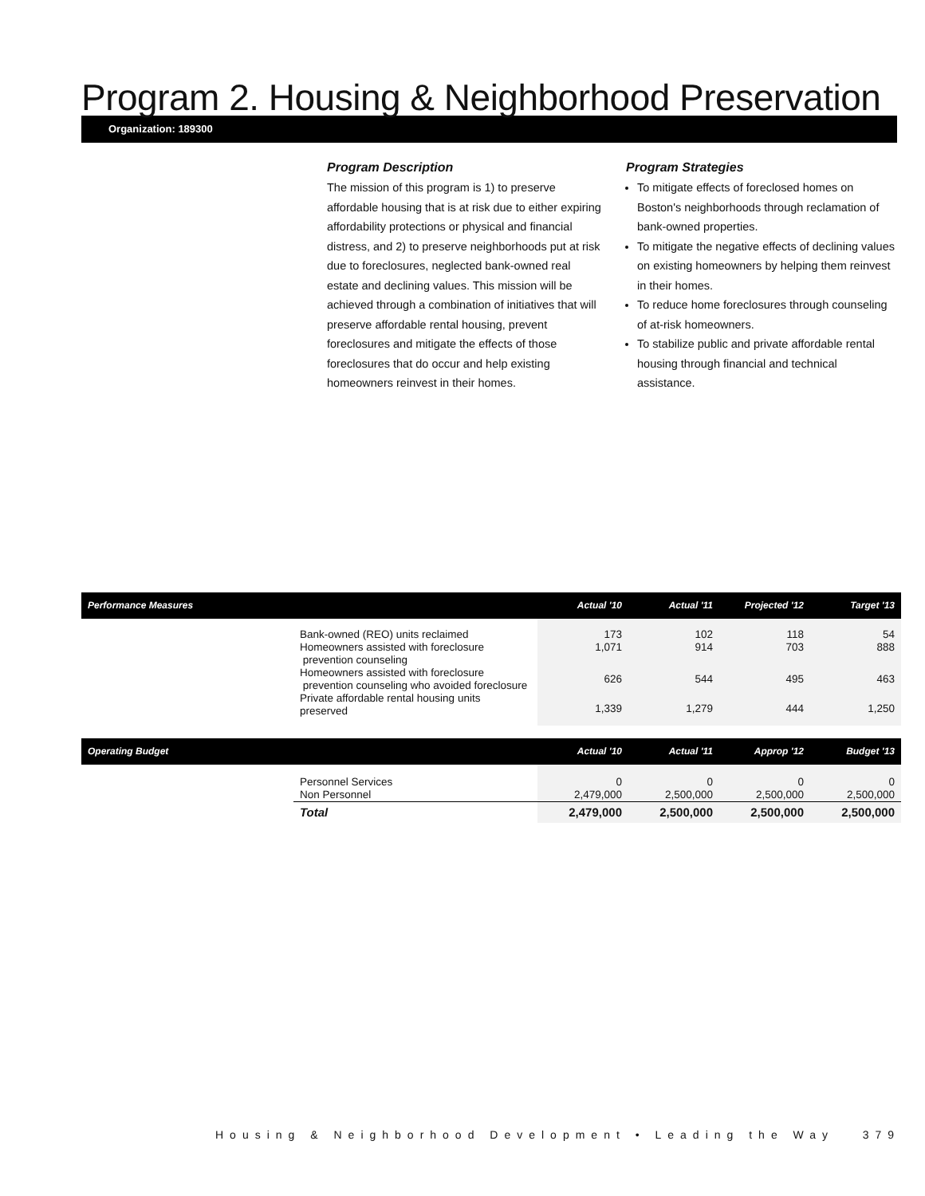Program 2. Housing & Neighborhood Preservation
Organization: 189300
Program Description
The mission of this program is 1) to preserve affordable housing that is at risk due to either expiring affordability protections or physical and financial distress, and 2) to preserve neighborhoods put at risk due to foreclosures, neglected bank-owned real estate and declining values. This mission will be achieved through a combination of initiatives that will preserve affordable rental housing, prevent foreclosures and mitigate the effects of those foreclosures that do occur and help existing homeowners reinvest in their homes.
Program Strategies
To mitigate effects of foreclosed homes on Boston's neighborhoods through reclamation of bank-owned properties.
To mitigate the negative effects of declining values on existing homeowners by helping them reinvest in their homes.
To reduce home foreclosures through counseling of at-risk homeowners.
To stabilize public and private affordable rental housing through financial and technical assistance.
| Performance Measures | | Actual '10 | Actual '11 | Projected '12 | Target '13 |
| | Bank-owned (REO) units reclaimed | 173 | 102 | 118 | 54 |
| | Homeowners assisted with foreclosure prevention counseling | 1,071 | 914 | 703 | 888 |
| | Homeowners assisted with foreclosure prevention counseling who avoided foreclosure | 626 | 544 | 495 | 463 |
| | Private affordable rental housing units preserved | 1,339 | 1,279 | 444 | 1,250 |
| Operating Budget | | Actual '10 | Actual '11 | Approp '12 | Budget '13 |
| | Personnel Services | 0 | 0 | 0 | 0 |
| | Non Personnel | 2,479,000 | 2,500,000 | 2,500,000 | 2,500,000 |
| | Total | 2,479,000 | 2,500,000 | 2,500,000 | 2,500,000 |
Housing & Neighborhood Development • Leading the Way 379